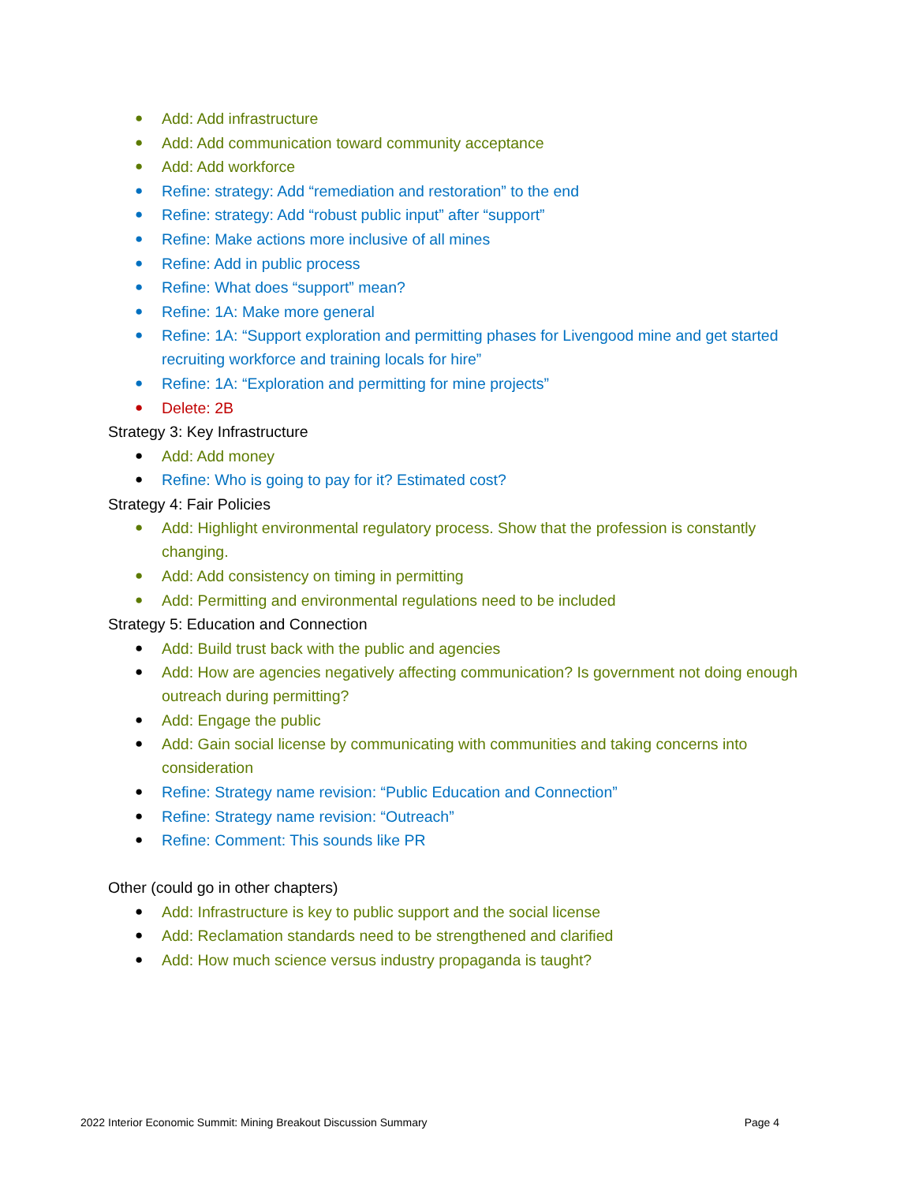● Add: Add infrastructure
● Add: Add communication toward community acceptance
● Add: Add workforce
● Refine: strategy: Add “remediation and restoration” to the end
● Refine: strategy: Add “robust public input” after “support”
● Refine: Make actions more inclusive of all mines
● Refine: Add in public process
● Refine: What does “support” mean?
● Refine: 1A: Make more general
● Refine: 1A: “Support exploration and permitting phases for Livengood mine and get started recruiting workforce and training locals for hire”
● Refine: 1A: “Exploration and permitting for mine projects”
● Delete: 2B
Strategy 3: Key Infrastructure
● Add: Add money
● Refine: Who is going to pay for it? Estimated cost?
Strategy 4: Fair Policies
● Add: Highlight environmental regulatory process. Show that the profession is constantly changing.
● Add: Add consistency on timing in permitting
● Add: Permitting and environmental regulations need to be included
Strategy 5: Education and Connection
● Add: Build trust back with the public and agencies
● Add: How are agencies negatively affecting communication? Is government not doing enough outreach during permitting?
● Add: Engage the public
● Add: Gain social license by communicating with communities and taking concerns into consideration
● Refine: Strategy name revision: “Public Education and Connection”
● Refine: Strategy name revision: “Outreach”
● Refine: Comment: This sounds like PR
Other (could go in other chapters)
● Add: Infrastructure is key to public support and the social license
● Add: Reclamation standards need to be strengthened and clarified
● Add: How much science versus industry propaganda is taught?
2022 Interior Economic Summit: Mining Breakout Discussion Summary Page 4